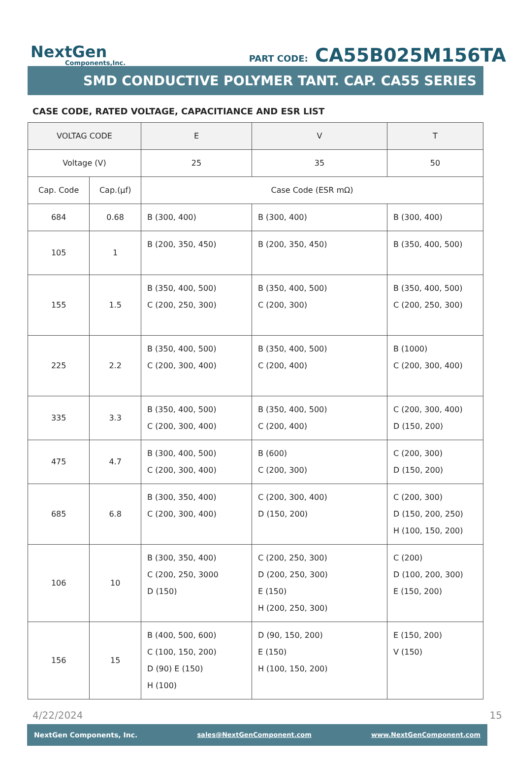NextGen
Components,Inc.
PART CODE: CA55B025M156TA
SMD CONDUCTIVE POLYMER TANT. CAP. CA55 SERIES
CASE CODE, RATED VOLTAGE, CAPACITIANCE AND ESR LIST
| VOLTAG CODE | | E | V | T |
| Voltage (V) | | 25 | 35 | 50 |
| Cap. Code | Cap.(µf) | Case Code (ESR mΩ) | | |
| 684 | 0.68 | B (300, 400) | B (300, 400) | B (300, 400) |
| 105 | 1 | B (200, 350, 450) | B (200, 350, 450) | B (350, 400, 500) |
| 155 | 1.5 | B (350, 400, 500) C (200, 250, 300) | B (350, 400, 500) C (200, 300) | B (350, 400, 500) C (200, 250, 300) |
| 225 | 2.2 | B (350, 400, 500) C (200, 300, 400) | B (350, 400, 500) C (200, 400) | B (1000) C (200, 300, 400) |
| 335 | 3.3 | B (350, 400, 500) C (200, 300, 400) | B (350, 400, 500) C (200, 400) | C (200, 300, 400) D (150, 200) |
| 475 | 4.7 | B (300, 400, 500) C (200, 300, 400) | B (600) C (200, 300) | C (200, 300) D (150, 200) |
| 685 | 6.8 | B (300, 350, 400) C (200, 300, 400) | C (200, 300, 400) D (150, 200) | C (200, 300) D (150, 200, 250) H (100, 150, 200) |
| 106 | 10 | B (300, 350, 400) C (200, 250, 3000 D (150) | C (200, 250, 300) D (200, 250, 300) E (150) H (200, 250, 300) | C (200) D (100, 200, 300) E (150, 200) |
| 156 | 15 | B (400, 500, 600) C (100, 150, 200) D (90) E (150) H (100) | D (90, 150, 200) E (150) H (100, 150, 200) | E (150, 200) V (150) |
4/22/2024 15
NextGen Components, Inc. sales@NextGenComponent.com www.NextGenComponent.com